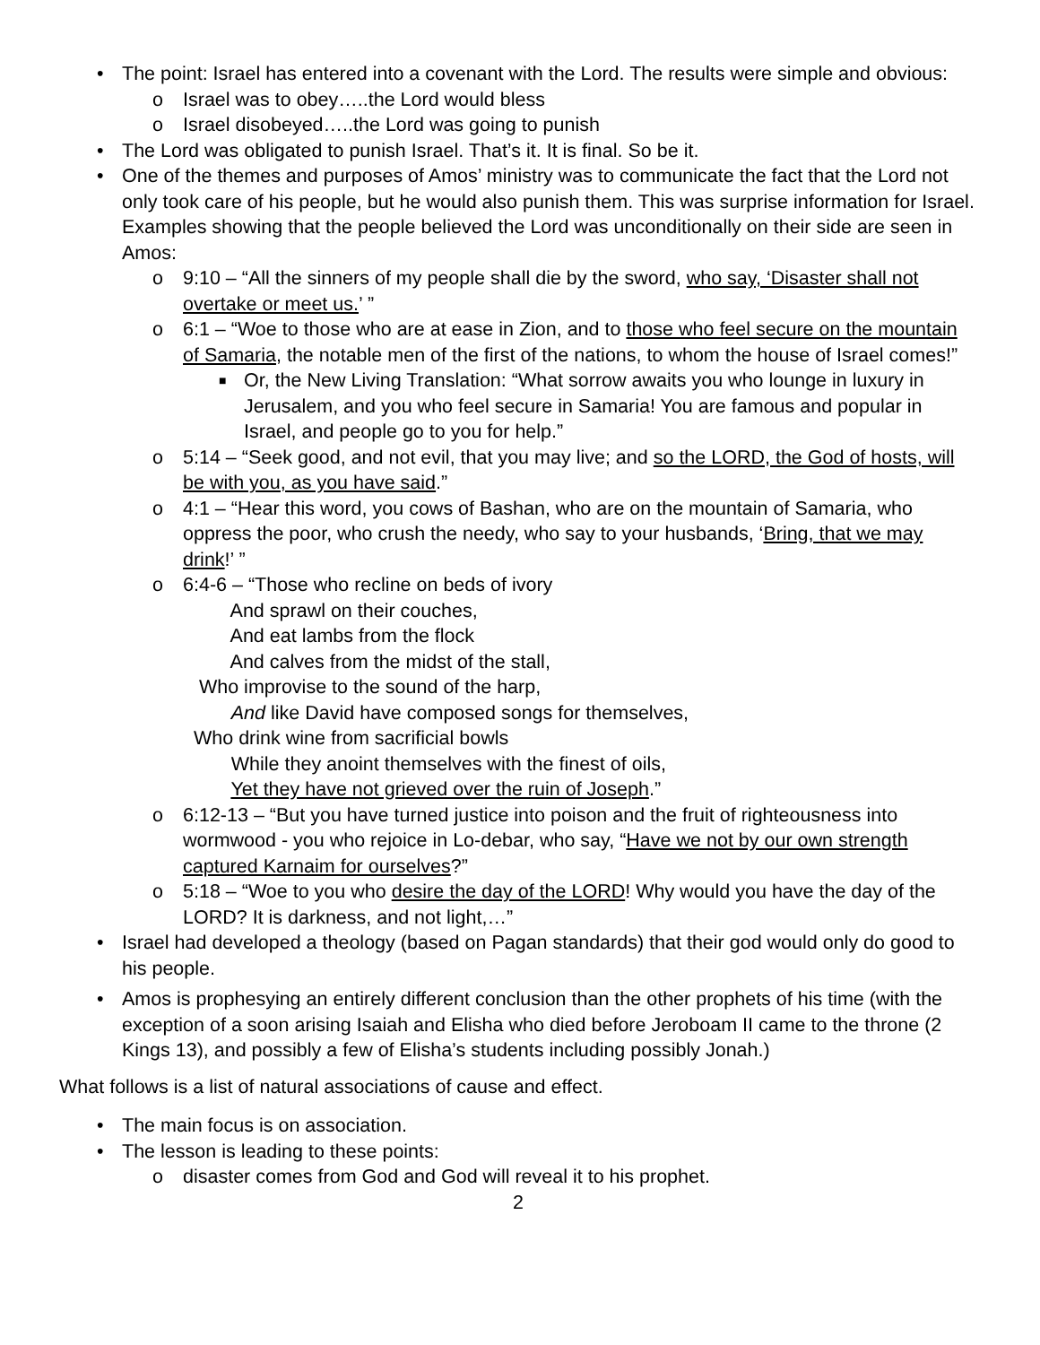• The point: Israel has entered into a covenant with the Lord. The results were simple and obvious:
o Israel was to obey…..the Lord would bless
o Israel disobeyed…..the Lord was going to punish
• The Lord was obligated to punish Israel. That’s it. It is final. So be it.
• One of the themes and purposes of Amos’ ministry was to communicate the fact that the Lord not only took care of his people, but he would also punish them. This was surprise information for Israel. Examples showing that the people believed the Lord was unconditionally on their side are seen in Amos:
o 9:10 – “All the sinners of my people shall die by the sword, who say, ‘Disaster shall not overtake or meet us.’ ”
o 6:1 – “Woe to those who are at ease in Zion, and to those who feel secure on the mountain of Samaria, the notable men of the first of the nations, to whom the house of Israel comes!”
■ Or, the New Living Translation: “What sorrow awaits you who lounge in luxury in Jerusalem, and you who feel secure in Samaria! You are famous and popular in Israel, and people go to you for help.”
o 5:14 – “Seek good, and not evil, that you may live; and so the LORD, the God of hosts, will be with you, as you have said.”
o 4:1 – “Hear this word, you cows of Bashan, who are on the mountain of Samaria, who oppress the poor, who crush the needy, who say to your husbands, ‘Bring, that we may drink!’ ”
o 6:4-6 – “Those who recline on beds of ivory
And sprawl on their couches,
And eat lambs from the flock
And calves from the midst of the stall,
Who improvise to the sound of the harp,
And like David have composed songs for themselves,
Who drink wine from sacrificial bowls
While they anoint themselves with the finest of oils,
Yet they have not grieved over the ruin of Joseph.”
o 6:12-13 – “But you have turned justice into poison and the fruit of righteousness into wormwood - you who rejoice in Lo-debar, who say, “Have we not by our own strength captured Karnaim for ourselves?”
o 5:18 – “Woe to you who desire the day of the LORD! Why would you have the day of the LORD? It is darkness, and not light,…”
• Israel had developed a theology (based on Pagan standards) that their god would only do good to his people.
• Amos is prophesying an entirely different conclusion than the other prophets of his time (with the exception of a soon arising Isaiah and Elisha who died before Jeroboam II came to the throne (2 Kings 13), and possibly a few of Elisha’s students including possibly Jonah.)
What follows is a list of natural associations of cause and effect.
• The main focus is on association.
• The lesson is leading to these points:
o disaster comes from God and God will reveal it to his prophet.
2